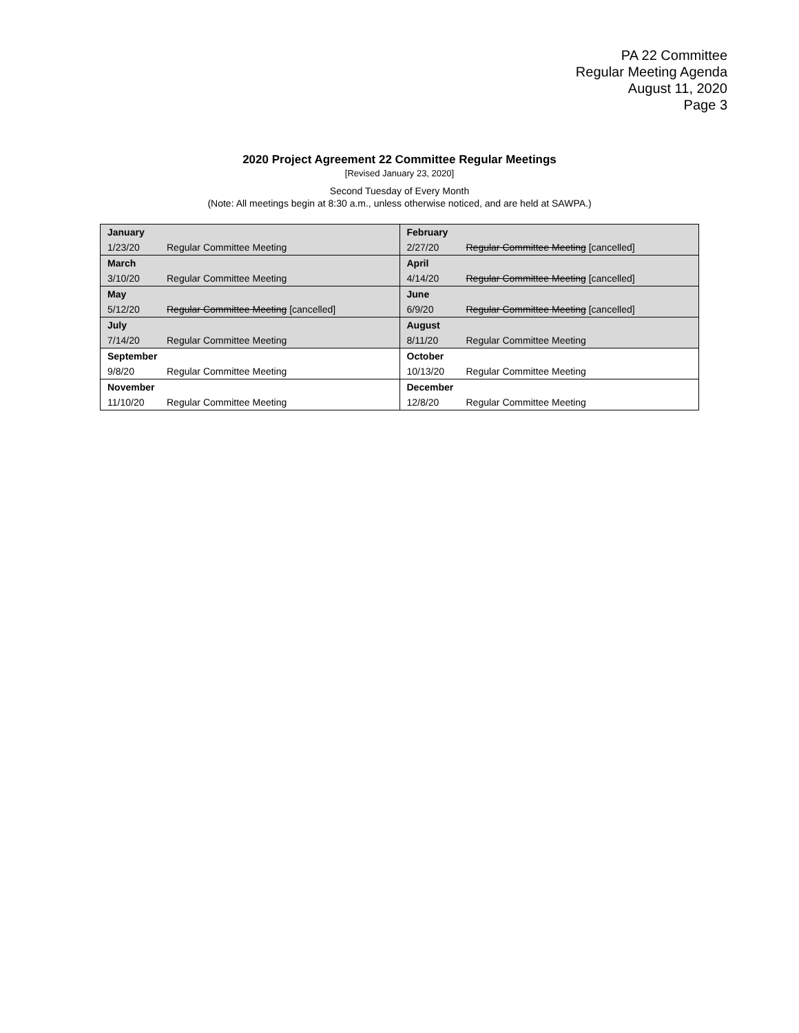PA 22 Committee
Regular Meeting Agenda
August 11, 2020
Page 3
2020 Project Agreement 22 Committee Regular Meetings
[Revised January 23, 2020]
Second Tuesday of Every Month
(Note: All meetings begin at 8:30 a.m., unless otherwise noticed, and are held at SAWPA.)
| January | | February | |
| 1/23/20 | Regular Committee Meeting | 2/27/20 | Regular Committee Meeting [cancelled] |
| March | | April | |
| 3/10/20 | Regular Committee Meeting | 4/14/20 | Regular Committee Meeting [cancelled] |
| May | | June | |
| 5/12/20 | Regular Committee Meeting [cancelled] | 6/9/20 | Regular Committee Meeting [cancelled] |
| July | | August | |
| 7/14/20 | Regular Committee Meeting | 8/11/20 | Regular Committee Meeting |
| September | | October | |
| 9/8/20 | Regular Committee Meeting | 10/13/20 | Regular Committee Meeting |
| November | | December | |
| 11/10/20 | Regular Committee Meeting | 12/8/20 | Regular Committee Meeting |